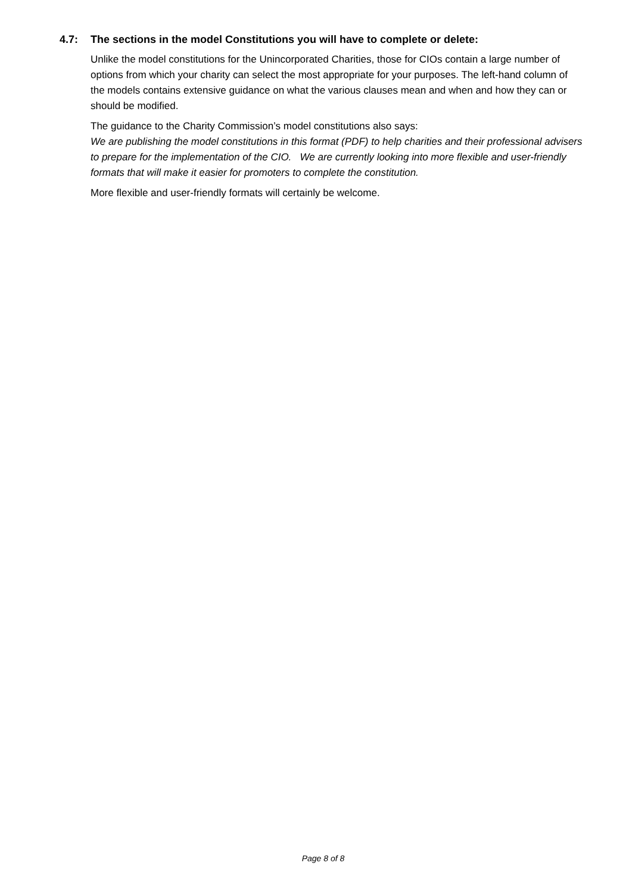4.7: The sections in the model Constitutions you will have to complete or delete:
Unlike the model constitutions for the Unincorporated Charities, those for CIOs contain a large number of options from which your charity can select the most appropriate for your purposes. The left-hand column of the models contains extensive guidance on what the various clauses mean and when and how they can or should be modified.
The guidance to the Charity Commission’s model constitutions also says:
We are publishing the model constitutions in this format (PDF) to help charities and their professional advisers to prepare for the implementation of the CIO. We are currently looking into more flexible and user-friendly formats that will make it easier for promoters to complete the constitution.
More flexible and user-friendly formats will certainly be welcome.
Page 8 of 8